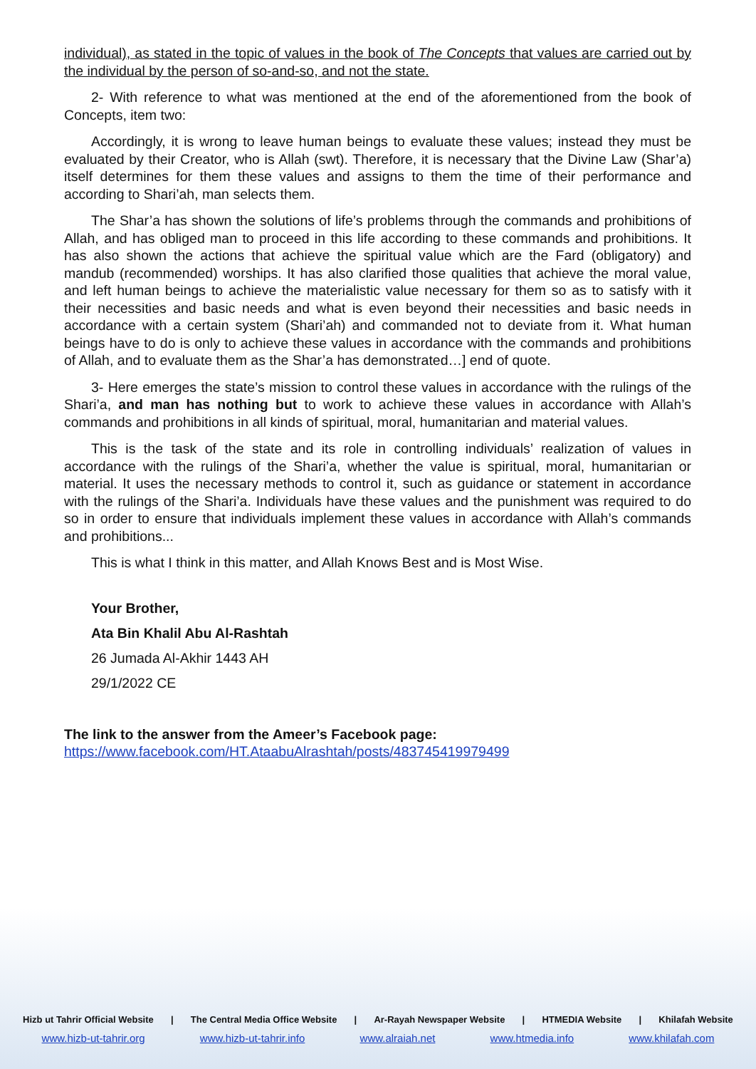individual), as stated in the topic of values in the book of The Concepts that values are carried out by the individual by the person of so-and-so, and not the state.
2- With reference to what was mentioned at the end of the aforementioned from the book of Concepts, item two:
Accordingly, it is wrong to leave human beings to evaluate these values; instead they must be evaluated by their Creator, who is Allah (swt). Therefore, it is necessary that the Divine Law (Shar’a) itself determines for them these values and assigns to them the time of their performance and according to Shari’ah, man selects them.
The Shar’a has shown the solutions of life’s problems through the commands and prohibitions of Allah, and has obliged man to proceed in this life according to these commands and prohibitions. It has also shown the actions that achieve the spiritual value which are the Fard (obligatory) and mandub (recommended) worships. It has also clarified those qualities that achieve the moral value, and left human beings to achieve the materialistic value necessary for them so as to satisfy with it their necessities and basic needs and what is even beyond their necessities and basic needs in accordance with a certain system (Shari’ah) and commanded not to deviate from it. What human beings have to do is only to achieve these values in accordance with the commands and prohibitions of Allah, and to evaluate them as the Shar’a has demonstrated…] end of quote.
3- Here emerges the state’s mission to control these values in accordance with the rulings of the Shari’a, and man has nothing but to work to achieve these values in accordance with Allah’s commands and prohibitions in all kinds of spiritual, moral, humanitarian and material values.
This is the task of the state and its role in controlling individuals’ realization of values in accordance with the rulings of the Shari’a, whether the value is spiritual, moral, humanitarian or material. It uses the necessary methods to control it, such as guidance or statement in accordance with the rulings of the Shari’a. Individuals have these values and the punishment was required to do so in order to ensure that individuals implement these values in accordance with Allah’s commands and prohibitions...
This is what I think in this matter, and Allah Knows Best and is Most Wise.
Your Brother,
Ata Bin Khalil Abu Al-Rashtah
26 Jumada Al-Akhir 1443 AH
29/1/2022 CE
The link to the answer from the Ameer’s Facebook page:
https://www.facebook.com/HT.AtaabuAlrashtah/posts/483745419979499
Hizb ut Tahrir Official Website | The Central Media Office Website | Ar-Rayah Newspaper Website | HTMEDIA Website | Khilafah Website
www.hizb-ut-tahrir.org www.hizb-ut-tahrir.info www.alraiah.net www.htmedia.info www.khilafah.com